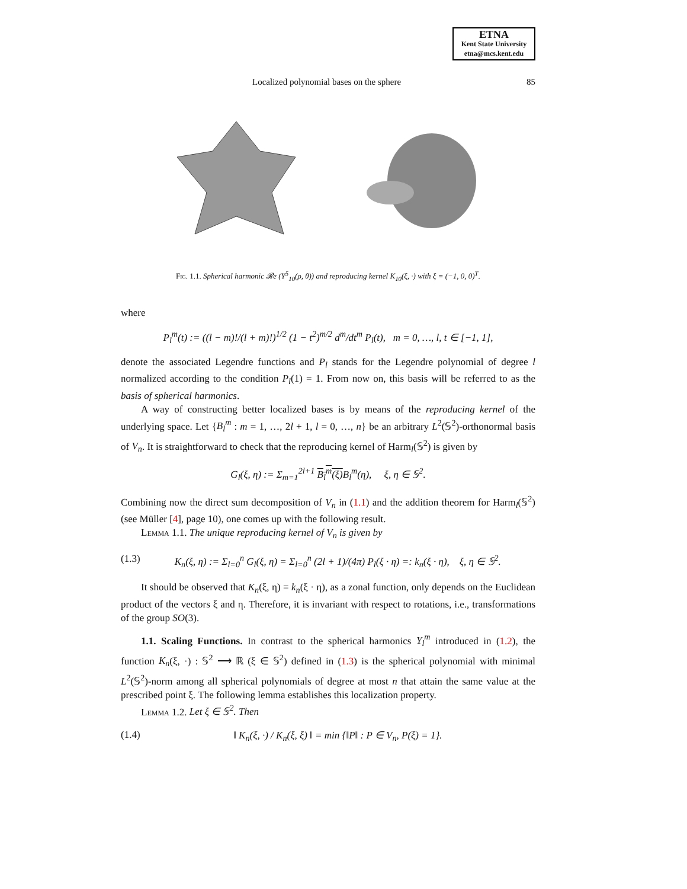ETNA
Kent State University
etna@mcs.kent.edu
Localized polynomial bases on the sphere 85
Fig. 1.1. Spherical harmonic 𝓡e (Y<sup>5</sup><sub>10</sub>(ρ, θ)) and reproducing kernel K<sub>10</sub>(ξ, ·) with ξ = (−1, 0, 0)<sup>T</sup>.
where
P<sub>l</sub><sup>m</sup>(t) := ((l − m)!/(l + m)!)<sup>1/2</sup> (1 − t<sup>2</sup>)<sup>m/2</sup> d<sup>m</sup>/dt<sup>m</sup> P<sub>l</sub>(t), m = 0, …, l, t ∈ [−1, 1],
denote the associated Legendre functions and P<sub>l</sub> stands for the Legendre polynomial of degree l normalized according to the condition P<sub>l</sub>(1) = 1. From now on, this basis will be referred to as the basis of spherical harmonics.
A way of constructing better localized bases is by means of the reproducing kernel of the underlying space. Let {B<sub>l</sub><sup>m</sup> : m = 1, …, 2l + 1, l = 0, …, n} be an arbitrary L<sup>2</sup>(𝕊<sup>2</sup>)-orthonormal basis of V<sub>n</sub>. It is straightforward to check that the reproducing kernel of Harm<sub>l</sub>(𝕊<sup>2</sup>) is given by
G<sub>l</sub>(ξ, η) := Σ<sub>m=1</sub><sup>2l+1</sup> B<sub>l</sub><sup>m</sup>(ξ) B<sub>l</sub><sup>m</sup>(η), ξ, η ∈ 𝕊<sup>2</sup>.
Combining now the direct sum decomposition of V<sub>n</sub> in (1.1) and the addition theorem for Harm<sub>l</sub>(𝕊<sup>2</sup>) (see Müller [4], page 10), one comes up with the following result.
Lemma 1.1. The unique reproducing kernel of V<sub>n</sub> is given by
(1.3) K<sub>n</sub>(ξ, η) := Σ<sub>l=0</sub><sup>n</sup> G<sub>l</sub>(ξ, η) = Σ<sub>l=0</sub><sup>n</sup> (2l + 1)/(4π) P<sub>l</sub>(ξ · η) =: k<sub>n</sub>(ξ · η), ξ, η ∈ 𝕊<sup>2</sup>.
It should be observed that K<sub>n</sub>(ξ, η) = k<sub>n</sub>(ξ · η), as a zonal function, only depends on the Euclidean product of the vectors ξ and η. Therefore, it is invariant with respect to rotations, i.e., transformations of the group SO(3).
1.1. Scaling Functions. In contrast to the spherical harmonics Y<sub>l</sub><sup>m</sup> introduced in (1.2), the function K<sub>n</sub>(ξ, ·) : 𝕊<sup>2</sup> ⟶ ℝ (ξ ∈ 𝕊<sup>2</sup>) defined in (1.3) is the spherical polynomial with minimal L<sup>2</sup>(𝕊<sup>2</sup>)-norm among all spherical polynomials of degree at most n that attain the same value at the prescribed point ξ. The following lemma establishes this localization property.
Lemma 1.2. Let ξ ∈ 𝕊<sup>2</sup>. Then
(1.4) ‖ K<sub>n</sub>(ξ, ·) / K<sub>n</sub>(ξ, ξ) ‖ = min {‖P‖ : P ∈ V<sub>n</sub>, P(ξ) = 1}.